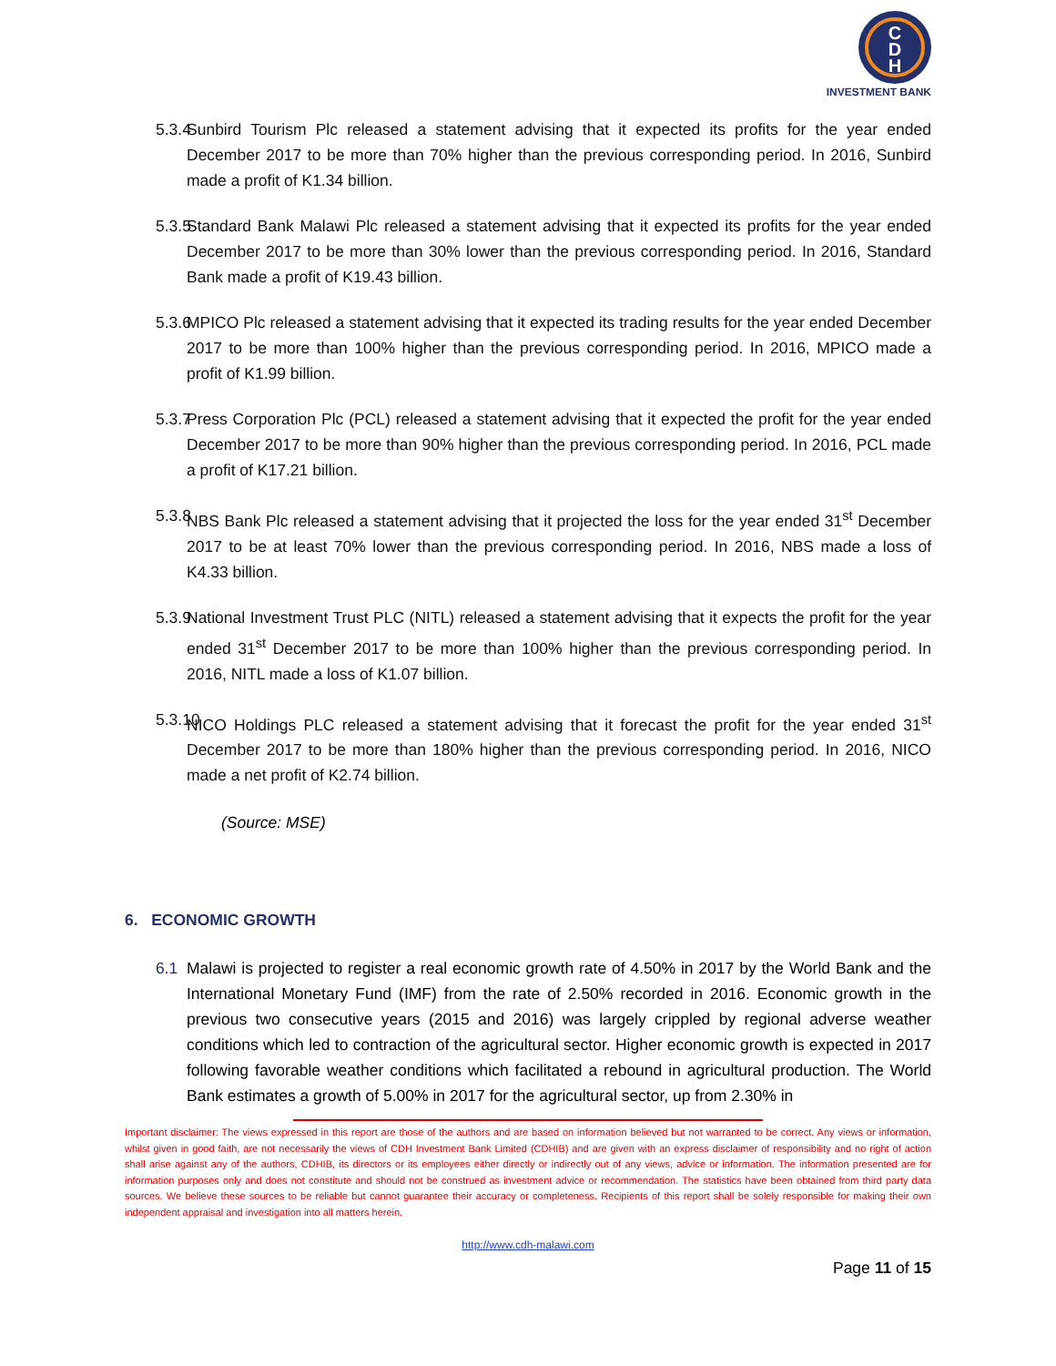C
D
H
INVESTMENT BANK
5.3.4 Sunbird Tourism Plc released a statement advising that it expected its profits for the year ended December 2017 to be more than 70% higher than the previous corresponding period. In 2016, Sunbird made a profit of K1.34 billion.
5.3.5 Standard Bank Malawi Plc released a statement advising that it expected its profits for the year ended December 2017 to be more than 30% lower than the previous corresponding period. In 2016, Standard Bank made a profit of K19.43 billion.
5.3.6 MPICO Plc released a statement advising that it expected its trading results for the year ended December 2017 to be more than 100% higher than the previous corresponding period. In 2016, MPICO made a profit of K1.99 billion.
5.3.7 Press Corporation Plc (PCL) released a statement advising that it expected the profit for the year ended December 2017 to be more than 90% higher than the previous corresponding period. In 2016, PCL made a profit of K17.21 billion.
5.3.8 NBS Bank Plc released a statement advising that it projected the loss for the year ended 31<sup>st</sup> December 2017 to be at least 70% lower than the previous corresponding period. In 2016, NBS made a loss of K4.33 billion.
5.3.9 National Investment Trust PLC (NITL) released a statement advising that it expects the profit for the year ended 31<sup>st</sup> December 2017 to be more than 100% higher than the previous corresponding period. In 2016, NITL made a loss of K1.07 billion.
5.3.10 NICO Holdings PLC released a statement advising that it forecast the profit for the year ended 31<sup>st</sup> December 2017 to be more than 180% higher than the previous corresponding period. In 2016, NICO made a net profit of K2.74 billion.
(Source: MSE)
6. ECONOMIC GROWTH
6.1 Malawi is projected to register a real economic growth rate of 4.50% in 2017 by the World Bank and the International Monetary Fund (IMF) from the rate of 2.50% recorded in 2016. Economic growth in the previous two consecutive years (2015 and 2016) was largely crippled by regional adverse weather conditions which led to contraction of the agricultural sector. Higher economic growth is expected in 2017 following favorable weather conditions which facilitated a rebound in agricultural production. The World Bank estimates a growth of 5.00% in 2017 for the agricultural sector, up from 2.30% in
Important disclaimer: The views expressed in this report are those of the authors and are based on information believed but not warranted to be correct. Any views or information, whilst given in good faith, are not necessarily the views of CDH Investment Bank Limited (CDHIB) and are given with an express disclaimer of responsibility and no right of action shall arise against any of the authors, CDHIB, its directors or its employees either directly or indirectly out of any views, advice or information. The information presented are for information purposes only and does not constitute and should not be construed as investment advice or recommendation. The statistics have been obtained from third party data sources. We believe these sources to be reliable but cannot guarantee their accuracy or completeness. Recipients of this report shall be solely responsible for making their own independent appraisal and investigation into all matters herein.
http://www.cdh-malawi.com
Page 11 of 15